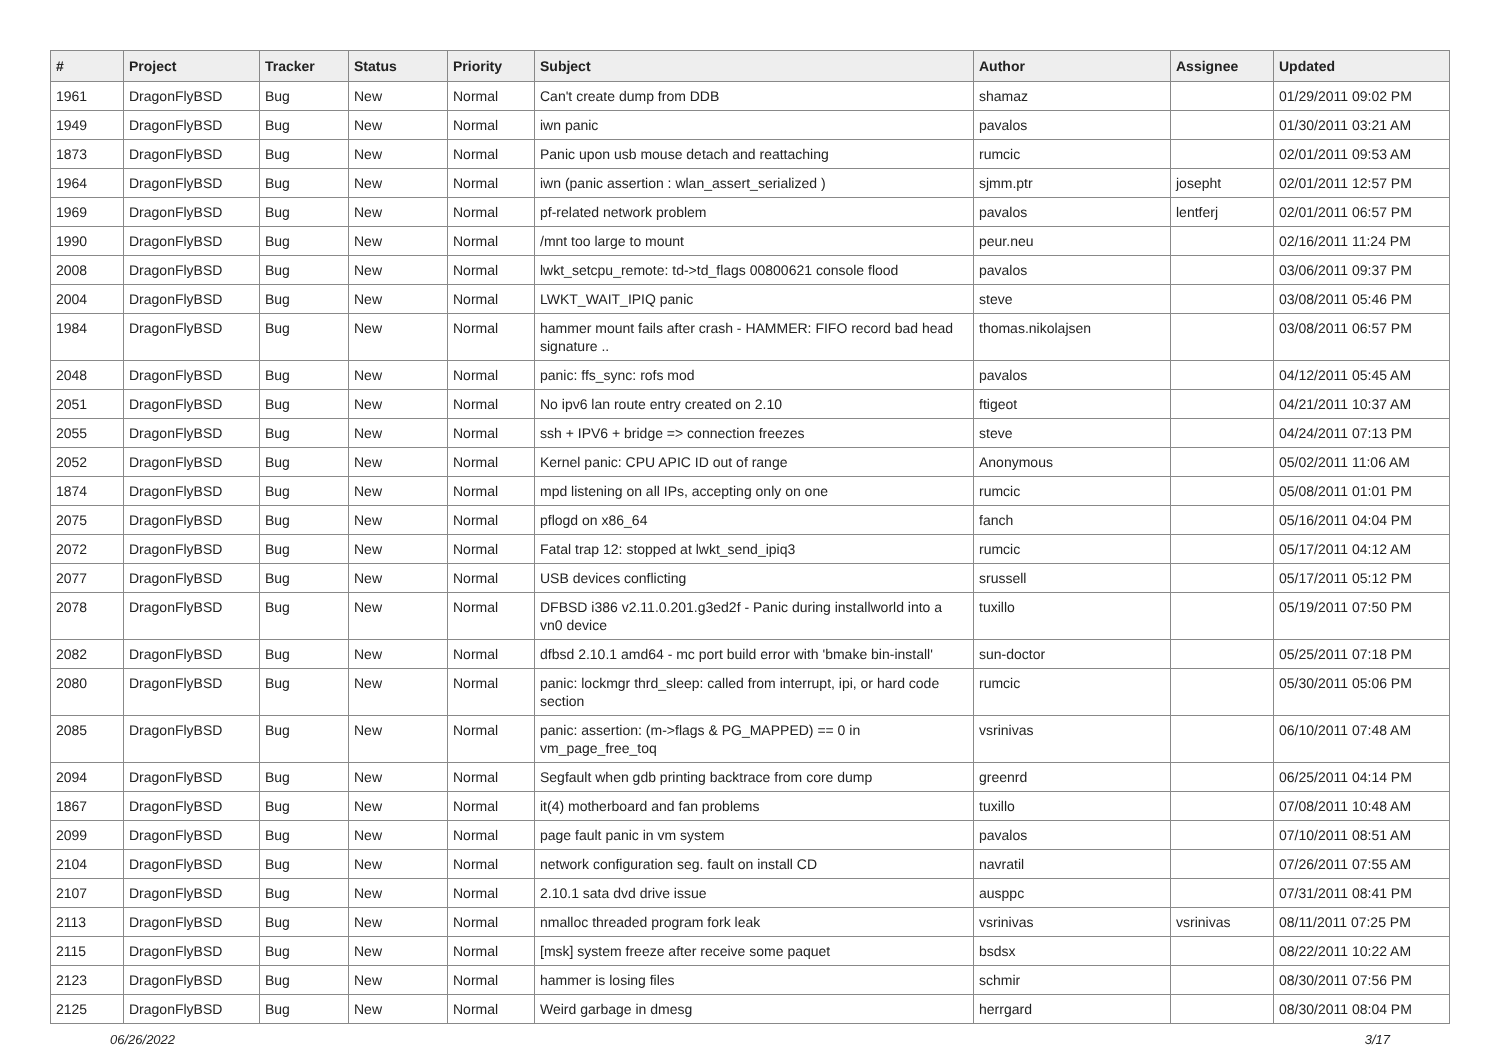| # | Project | Tracker | Status | Priority | Subject | Author | Assignee | Updated |
| --- | --- | --- | --- | --- | --- | --- | --- | --- |
| 1961 | DragonFlyBSD | Bug | New | Normal | Can't create dump from DDB | shamaz | | 01/29/2011 09:02 PM |
| 1949 | DragonFlyBSD | Bug | New | Normal | iwn panic | pavalos | | 01/30/2011 03:21 AM |
| 1873 | DragonFlyBSD | Bug | New | Normal | Panic upon usb mouse detach and reattaching | rumcic | | 02/01/2011 09:53 AM |
| 1964 | DragonFlyBSD | Bug | New | Normal | iwn (panic assertion : wlan_assert_serialized ) | sjmm.ptr | josepht | 02/01/2011 12:57 PM |
| 1969 | DragonFlyBSD | Bug | New | Normal | pf-related network problem | pavalos | lentferj | 02/01/2011 06:57 PM |
| 1990 | DragonFlyBSD | Bug | New | Normal | /mnt too large to mount | peur.neu | | 02/16/2011 11:24 PM |
| 2008 | DragonFlyBSD | Bug | New | Normal | lwkt_setcpu_remote: td->td_flags 00800621 console flood | pavalos | | 03/06/2011 09:37 PM |
| 2004 | DragonFlyBSD | Bug | New | Normal | LWKT_WAIT_IPIQ panic | steve | | 03/08/2011 05:46 PM |
| 1984 | DragonFlyBSD | Bug | New | Normal | hammer mount fails after crash - HAMMER: FIFO record bad head signature .. | thomas.nikolajsen | | 03/08/2011 06:57 PM |
| 2048 | DragonFlyBSD | Bug | New | Normal | panic: ffs_sync: rofs mod | pavalos | | 04/12/2011 05:45 AM |
| 2051 | DragonFlyBSD | Bug | New | Normal | No ipv6 lan route entry created on 2.10 | ftigeot | | 04/21/2011 10:37 AM |
| 2055 | DragonFlyBSD | Bug | New | Normal | ssh + IPV6 + bridge => connection freezes | steve | | 04/24/2011 07:13 PM |
| 2052 | DragonFlyBSD | Bug | New | Normal | Kernel panic: CPU APIC ID out of range | Anonymous | | 05/02/2011 11:06 AM |
| 1874 | DragonFlyBSD | Bug | New | Normal | mpd listening on all IPs, accepting only on one | rumcic | | 05/08/2011 01:01 PM |
| 2075 | DragonFlyBSD | Bug | New | Normal | pflogd on x86_64 | fanch | | 05/16/2011 04:04 PM |
| 2072 | DragonFlyBSD | Bug | New | Normal | Fatal trap 12: stopped at lwkt_send_ipiq3 | rumcic | | 05/17/2011 04:12 AM |
| 2077 | DragonFlyBSD | Bug | New | Normal | USB devices conflicting | srussell | | 05/17/2011 05:12 PM |
| 2078 | DragonFlyBSD | Bug | New | Normal | DFBSD i386 v2.11.0.201.g3ed2f - Panic during installworld into a vn0 device | tuxillo | | 05/19/2011 07:50 PM |
| 2082 | DragonFlyBSD | Bug | New | Normal | dfbsd 2.10.1 amd64 - mc port build error with 'bmake bin-install' | sun-doctor | | 05/25/2011 07:18 PM |
| 2080 | DragonFlyBSD | Bug | New | Normal | panic: lockmgr thrd_sleep: called from interrupt, ipi, or hard code section | rumcic | | 05/30/2011 05:06 PM |
| 2085 | DragonFlyBSD | Bug | New | Normal | panic: assertion: (m->flags & PG_MAPPED) == 0 in vm_page_free_toq | vsrinivas | | 06/10/2011 07:48 AM |
| 2094 | DragonFlyBSD | Bug | New | Normal | Segfault when gdb printing backtrace from core dump | greenrd | | 06/25/2011 04:14 PM |
| 1867 | DragonFlyBSD | Bug | New | Normal | it(4) motherboard and fan problems | tuxillo | | 07/08/2011 10:48 AM |
| 2099 | DragonFlyBSD | Bug | New | Normal | page fault panic in vm system | pavalos | | 07/10/2011 08:51 AM |
| 2104 | DragonFlyBSD | Bug | New | Normal | network configuration seg. fault on install CD | navratil | | 07/26/2011 07:55 AM |
| 2107 | DragonFlyBSD | Bug | New | Normal | 2.10.1 sata dvd drive issue | ausppc | | 07/31/2011 08:41 PM |
| 2113 | DragonFlyBSD | Bug | New | Normal | nmalloc threaded program fork leak | vsrinivas | vsrinivas | 08/11/2011 07:25 PM |
| 2115 | DragonFlyBSD | Bug | New | Normal | [msk] system freeze after receive some paquet | bsdsx | | 08/22/2011 10:22 AM |
| 2123 | DragonFlyBSD | Bug | New | Normal | hammer is losing files | schmir | | 08/30/2011 07:56 PM |
| 2125 | DragonFlyBSD | Bug | New | Normal | Weird garbage in dmesg | herrgard | | 08/30/2011 08:04 PM |
06/26/2022 3/17